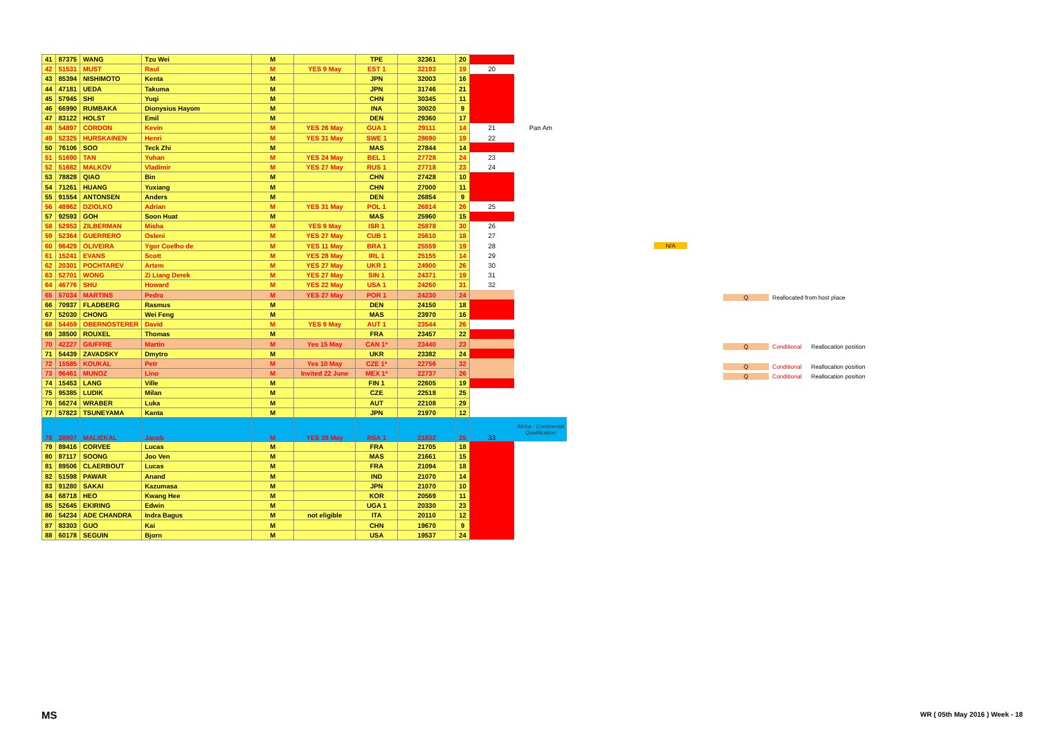| 41 | 87375 | WANG | Tzu Wei | M | | TPE | 32361 | 20 | | |
| 42 | 51531 | MUST | Raul | M | YES 9 May | EST 1 | 32193 | 19 | 20 | |
| 43 | 85394 | NISHIMOTO | Kenta | M | | JPN | 32003 | 16 | | |
| 44 | 47181 | UEDA | Takuma | M | | JPN | 31746 | 21 | | |
| 45 | 57945 | SHI | Yuqi | M | | CHN | 30345 | 11 | | |
| 46 | 66990 | RUMBAKA | Dionysius Hayom | M | | INA | 30020 | 9 | | |
| 47 | 83122 | HOLST | Emil | M | | DEN | 29360 | 17 | | |
| 48 | 54897 | CORDON | Kevin | M | YES 26 May | GUA 1 | 29111 | 14 | 21 | Pan Am |
| 49 | 52325 | HURSKAINEN | Henri | M | YES 31 May | SWE 1 | 28690 | 19 | 22 | |
| 50 | 76106 | SOO | Teck Zhi | M | | MAS | 27844 | 14 | | |
| 51 | 51690 | TAN | Yuhan | M | YES 24 May | BEL 1 | 27728 | 24 | 23 | |
| 52 | 51682 | MALKOV | Vladimir | M | YES 27 May | RUS 1 | 27718 | 23 | 24 | |
| 53 | 78828 | QIAO | Bin | M | | CHN | 27428 | 10 | | |
| 54 | 71261 | HUANG | Yuxiang | M | | CHN | 27000 | 11 | | |
| 55 | 91554 | ANTONSEN | Anders | M | | DEN | 26854 | 9 | | |
| 56 | 48962 | DZIOLKO | Adrian | M | YES 31 May | POL 1 | 26814 | 26 | 25 | |
| 57 | 92593 | GOH | Soon Huat | M | | MAS | 25960 | 15 | | |
| 58 | 52953 | ZILBERMAN | Misha | M | YES 9 May | ISR 1 | 25878 | 30 | 26 | |
| 59 | 52364 | GUERRERO | Osleni | M | YES 27 May | CUB 1 | 25610 | 18 | 27 | |
| 60 | 96429 | OLIVEIRA | Ygor Coelho de | M | YES 11 May | BRA 1 | 25559 | 19 | 28 | |
| 61 | 15241 | EVANS | Scott | M | YES 28 May | IRL 1 | 25155 | 14 | 29 | |
| 62 | 20301 | POCHTAREV | Artem | M | YES 27 May | UKR 1 | 24900 | 26 | 30 | |
| 63 | 52701 | WONG | Zi Liang Derek | M | YES 27 May | SIN 1 | 24371 | 19 | 31 | |
| 64 | 46776 | SHU | Howard | M | YES 22 May | USA 1 | 24260 | 31 | 32 | |
| 65 | 57034 | MARTINS | Pedro | M | YES 27 May | POR 1 | 24230 | 24 | | |
| 66 | 70937 | FLADBERG | Rasmus | M | | DEN | 24150 | 18 | | |
| 67 | 52030 | CHONG | Wei Feng | M | | MAS | 23970 | 16 | | |
| 68 | 54459 | OBERNOSTERER | David | M | YES 9 May | AUT 1 | 23544 | 26 | | |
| 69 | 38500 | ROUXEL | Thomas | M | | FRA | 23457 | 22 | | |
| 70 | 42227 | GIUFFRE | Martin | M | Yes 15 May | CAN 1* | 23440 | 23 | | |
| 71 | 54439 | ZAVADSKY | Dmytro | M | | UKR | 23382 | 24 | | |
| 72 | 15585 | KOUKAL | Petr | M | Yes 10 May | CZE 1* | 22756 | 32 | | |
| 73 | 96461 | MUNOZ | Lino | M | Invited 22 June | MEX 1* | 22737 | 26 | | |
| 74 | 15453 | LANG | Ville | M | | FIN 1 | 22605 | 19 | | |
| 75 | 95385 | LUDIK | Milan | M | | CZE | 22518 | 25 | | |
| 76 | 56274 | WRABER | Luka | M | | AUT | 22108 | 29 | | |
| 77 | 57823 | TSUNEYAMA | Kanta | M | | JPN | 21970 | 12 | | |
| 78 | 38907 | MALIEKAL | Jacob | M | YES 28 May | RSA 1 | 21832 | 25 | 33 | Africa - Continental Qualification |
| 79 | 89416 | CORVEE | Lucas | M | | FRA | 21705 | 18 | | |
| 80 | 87117 | SOONG | Joo Ven | M | | MAS | 21661 | 15 | | |
| 81 | 89506 | CLAERBOUT | Lucas | M | | FRA | 21094 | 18 | | |
| 82 | 51598 | PAWAR | Anand | M | | IND | 21070 | 14 | | |
| 83 | 91280 | SAKAI | Kazumasa | M | | JPN | 21070 | 10 | | |
| 84 | 68718 | HEO | Kwang Hee | M | | KOR | 20569 | 11 | | |
| 85 | 52645 | EKIRING | Edwin | M | | UGA 1 | 20330 | 23 | | |
| 86 | 54234 | ADE CHANDRA | Indra Bagus | M | not eligible | ITA | 20110 | 12 | | |
| 87 | 83303 | GUO | Kai | M | | CHN | 19670 | 9 | | |
| 88 | 60178 | SEGUIN | Bjorn | M | | USA | 19537 | 24 | | |
N/A
Q Reallocated from host place
Q Conditional Reallocation position
Q Conditional Reallocation position
Q Conditional Reallocation position
MS WR ( 05th May 2016 ) Week - 18